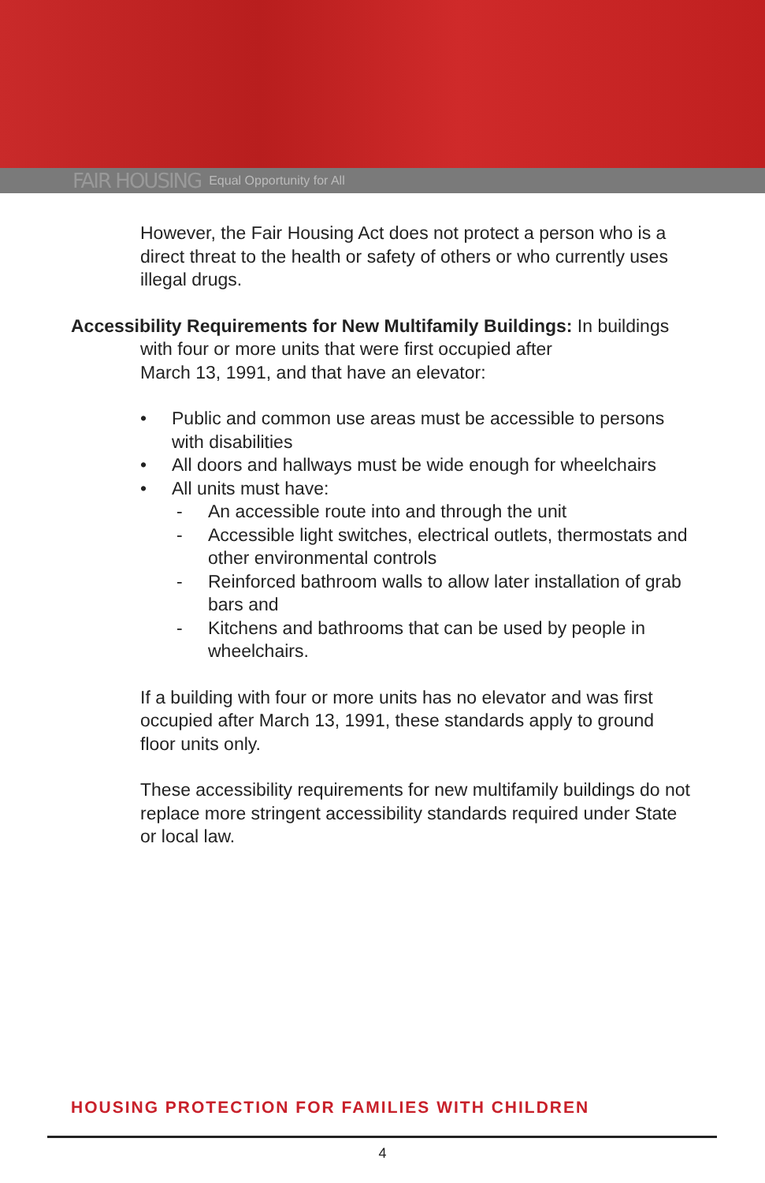FAIR HOUSING Equal Opportunity for All
However, the Fair Housing Act does not protect a person who is a direct threat to the health or safety of others or who currently uses illegal drugs.
Accessibility Requirements for New Multifamily Buildings: In buildings
with four or more units that were first occupied after
March 13, 1991, and that have an elevator:
• Public and common use areas must be accessible to persons with disabilities
• All doors and hallways must be wide enough for wheelchairs
• All units must have:
- An accessible route into and through the unit
- Accessible light switches, electrical outlets, thermostats and other environmental controls
- Reinforced bathroom walls to allow later installation of grab bars and
- Kitchens and bathrooms that can be used by people in wheelchairs.
If a building with four or more units has no elevator and was first occupied after March 13, 1991, these standards apply to ground floor units only.
These accessibility requirements for new multifamily buildings do not replace more stringent accessibility standards required under State or local law.
HOUSING PROTECTION FOR FAMILIES WITH CHILDREN
4